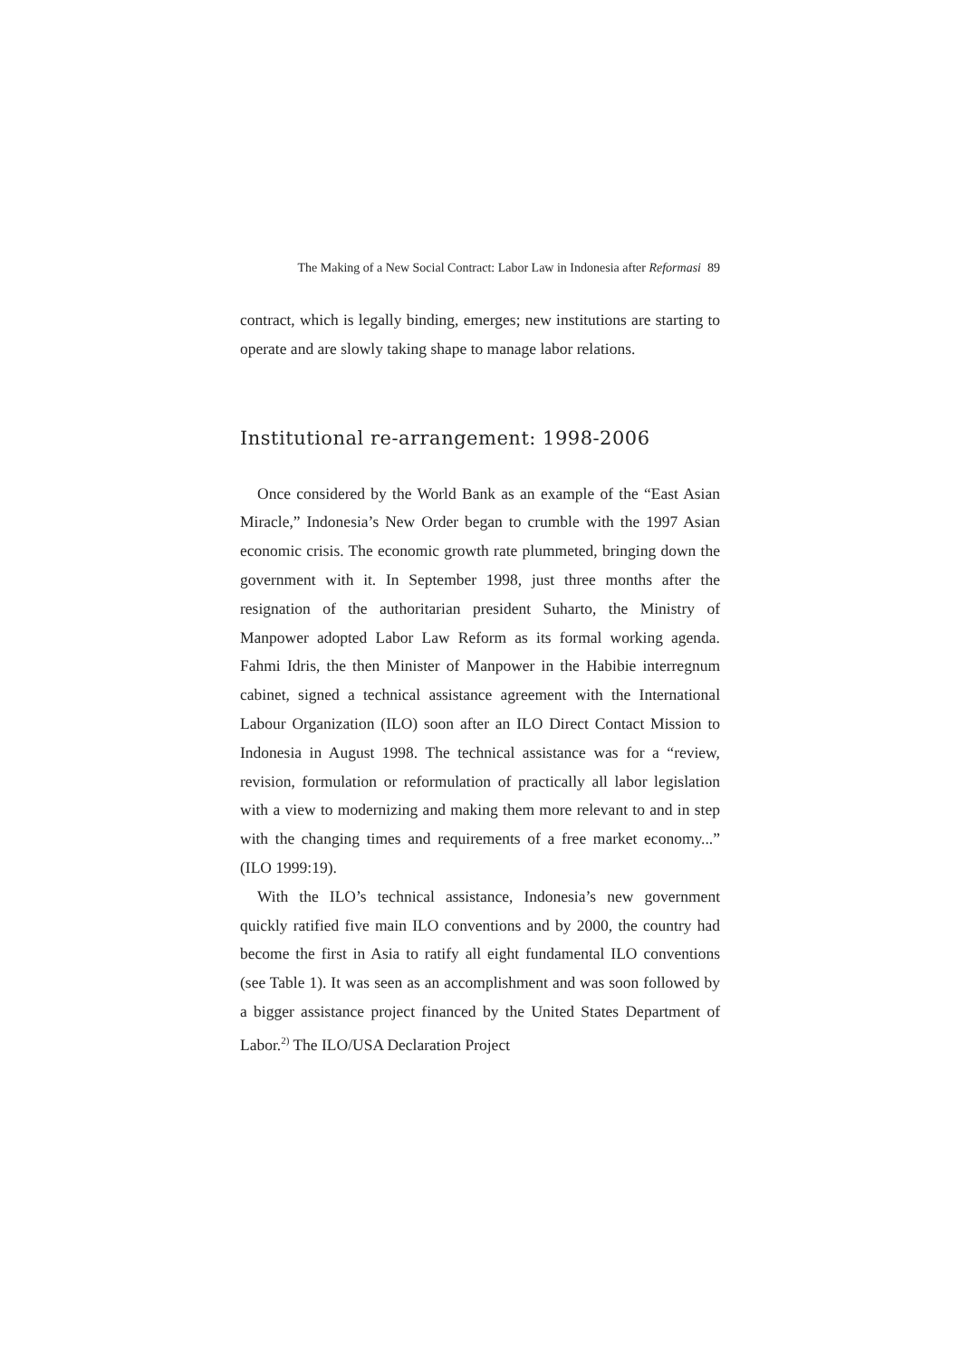The Making of a New Social Contract: Labor Law in Indonesia after Reformasi 89
contract, which is legally binding, emerges; new institutions are starting to operate and are slowly taking shape to manage labor relations.
Institutional re-arrangement: 1998-2006
Once considered by the World Bank as an example of the “East Asian Miracle,” Indonesia’s New Order began to crumble with the 1997 Asian economic crisis. The economic growth rate plummeted, bringing down the government with it. In September 1998, just three months after the resignation of the authoritarian president Suharto, the Ministry of Manpower adopted Labor Law Reform as its formal working agenda. Fahmi Idris, the then Minister of Manpower in the Habibie interregnum cabinet, signed a technical assistance agreement with the International Labour Organization (ILO) soon after an ILO Direct Contact Mission to Indonesia in August 1998. The technical assistance was for a “review, revision, formulation or reformulation of practically all labor legislation with a view to modernizing and making them more relevant to and in step with the changing times and requirements of a free market economy...” (ILO 1999:19).
With the ILO’s technical assistance, Indonesia’s new government quickly ratified five main ILO conventions and by 2000, the country had become the first in Asia to ratify all eight fundamental ILO conventions (see Table 1). It was seen as an accomplishment and was soon followed by a bigger assistance project financed by the United States Department of Labor.<sup>2)</sup> The ILO/USA Declaration Project